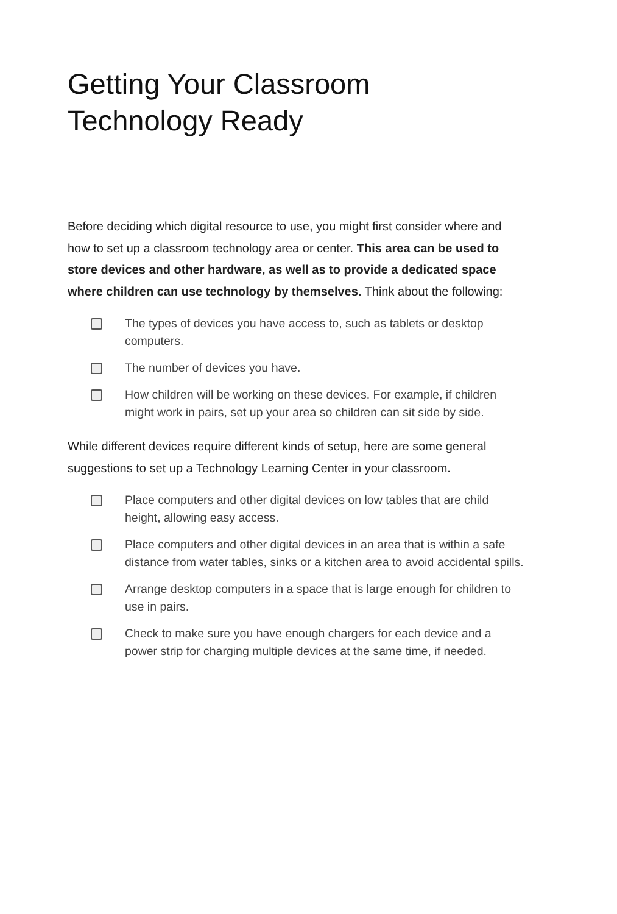Getting Your Classroom
Technology Ready
Before deciding which digital resource to use, you might first consider where and how to set up a classroom technology area or center. This area can be used to store devices and other hardware, as well as to provide a dedicated space where children can use technology by themselves. Think about the following:
The types of devices you have access to, such as tablets or desktop computers.
The number of devices you have.
How children will be working on these devices. For example, if children might work in pairs, set up your area so children can sit side by side.
While different devices require different kinds of setup, here are some general suggestions to set up a Technology Learning Center in your classroom.
Place computers and other digital devices on low tables that are child height, allowing easy access.
Place computers and other digital devices in an area that is within a safe distance from water tables, sinks or a kitchen area to avoid accidental spills.
Arrange desktop computers in a space that is large enough for children to use in pairs.
Check to make sure you have enough chargers for each device and a power strip for charging multiple devices at the same time, if needed.